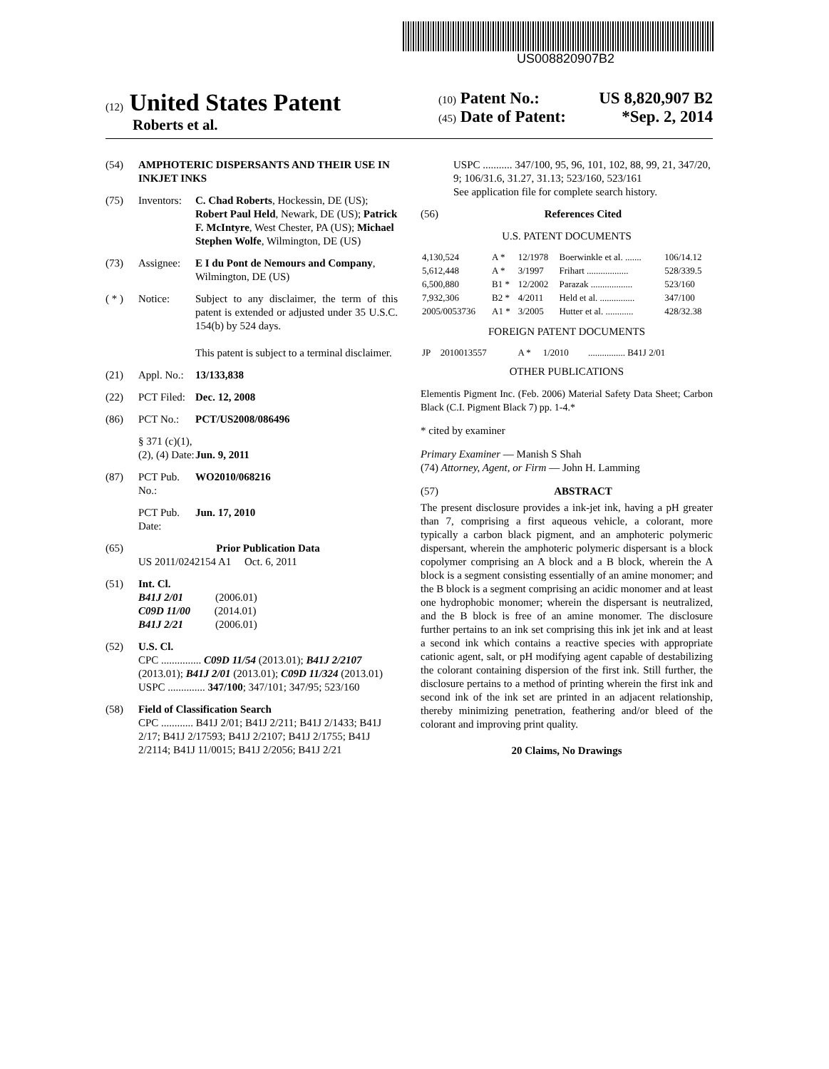US008820907B2
(12) United States Patent
Roberts et al.
(10) Patent No.: US 8,820,907 B2
(45) Date of Patent: *Sep. 2, 2014
(54) AMPHOTERIC DISPERSANTS AND THEIR USE IN INKJET INKS
(75) Inventors: C. Chad Roberts, Hockessin, DE (US); Robert Paul Held, Newark, DE (US); Patrick F. McIntyre, West Chester, PA (US); Michael Stephen Wolfe, Wilmington, DE (US)
(73) Assignee: E I du Pont de Nemours and Company, Wilmington, DE (US)
( * ) Notice: Subject to any disclaimer, the term of this patent is extended or adjusted under 35 U.S.C. 154(b) by 524 days.
This patent is subject to a terminal disclaimer.
(21) Appl. No.: 13/133,838
(22) PCT Filed: Dec. 12, 2008
(86) PCT No.: PCT/US2008/086496
§ 371 (c)(1),
(2), (4) Date:
Jun. 9, 2011
(87) PCT Pub. No.: WO2010/068216
PCT Pub. Date: Jun. 17, 2010
(65) Prior Publication Data
US 2011/0242154 A1 Oct. 6, 2011
(51) Int. Cl.
B41J 2/01 (2006.01)
C09D 11/00 (2014.01)
B41J 2/21 (2006.01)
(52) U.S. Cl.
CPC ............... C09D 11/54 (2013.01); B41J 2/2107 (2013.01); B41J 2/01 (2013.01); C09D 11/324 (2013.01)
USPC .............. 347/100; 347/101; 347/95; 523/160
(58) Field of Classification Search
CPC ............ B41J 2/01; B41J 2/211; B41J 2/1433; B41J 2/17; B41J 2/17593; B41J 2/2107; B41J 2/1755; B41J 2/2114; B41J 11/0015; B41J 2/2056; B41J 2/21
USPC ........... 347/100, 95, 96, 101, 102, 88, 99, 21, 347/20, 9; 106/31.6, 31.27, 31.13; 523/160, 523/161
See application file for complete search history.
(56) References Cited
U.S. PATENT DOCUMENTS
| 4,130,524 | A * | 12/1978 | Boerwinkle et al. ....... | 106/14.12 |
| 5,612,448 | A * | 3/1997 | Frihart .................. | 528/339.5 |
| 6,500,880 | B1 * | 12/2002 | Parazak .................. | 523/160 |
| 7,932,306 | B2 * | 4/2011 | Held et al. ............... | 347/100 |
| 2005/0053736 | A1 * | 3/2005 | Hutter et al. ............ | 428/32.38 |
FOREIGN PATENT DOCUMENTS
| JP | 2010013557 | A * | 1/2010 | ................ B41J 2/01 |
OTHER PUBLICATIONS
Elementis Pigment Inc. (Feb. 2006) Material Safety Data Sheet; Carbon Black (C.I. Pigment Black 7) pp. 1-4.*
* cited by examiner
Primary Examiner — Manish S Shah
(74) Attorney, Agent, or Firm — John H. Lamming
(57) ABSTRACT
The present disclosure provides a ink-jet ink, having a pH greater than 7, comprising a first aqueous vehicle, a colorant, more typically a carbon black pigment, and an amphoteric polymeric dispersant, wherein the amphoteric polymeric dispersant is a block copolymer comprising an A block and a B block, wherein the A block is a segment consisting essentially of an amine monomer; and the B block is a segment comprising an acidic monomer and at least one hydrophobic monomer; wherein the dispersant is neutralized, and the B block is free of an amine monomer. The disclosure further pertains to an ink set comprising this ink jet ink and at least a second ink which contains a reactive species with appropriate cationic agent, salt, or pH modifying agent capable of destabilizing the colorant containing dispersion of the first ink. Still further, the disclosure pertains to a method of printing wherein the first ink and second ink of the ink set are printed in an adjacent relationship, thereby minimizing penetration, feathering and/or bleed of the colorant and improving print quality.
20 Claims, No Drawings